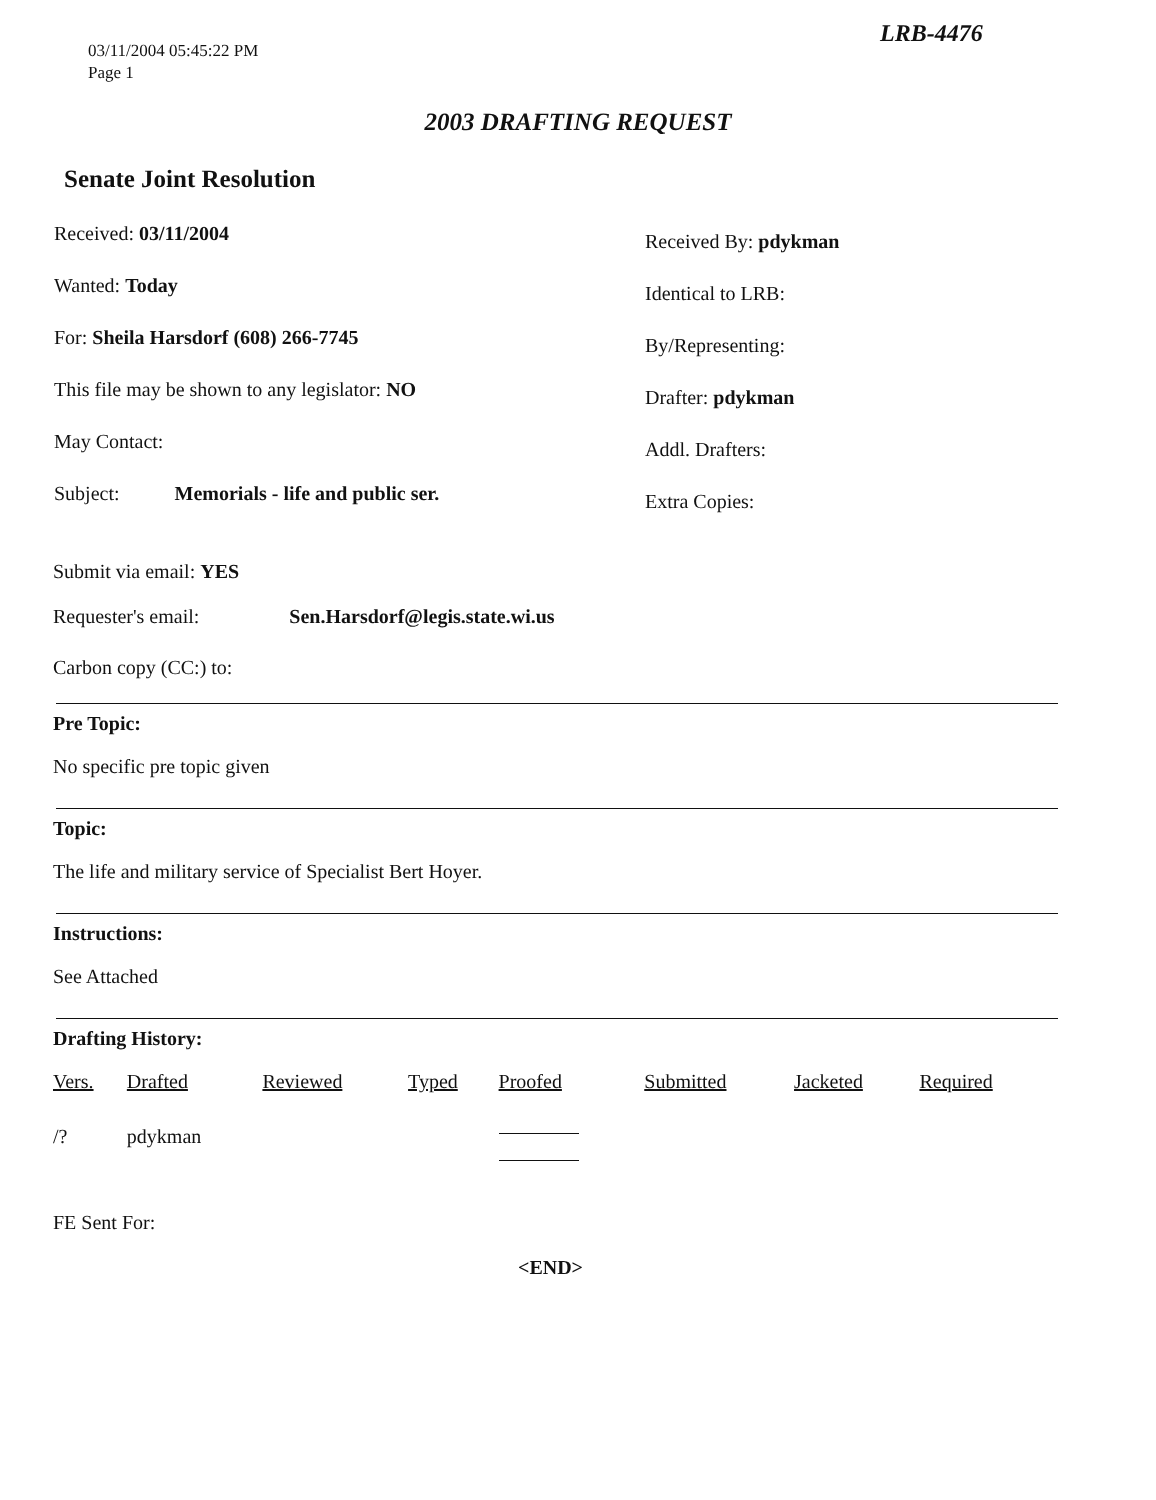03/11/2004 05:45:22 PM
Page 1
LRB-4476
2003 DRAFTING REQUEST
Senate Joint Resolution
Received: 03/11/2004
Wanted: Today
For: Sheila Harsdorf (608) 266-7745
This file may be shown to any legislator: NO
May Contact:
Subject: Memorials - life and public ser.
Received By: pdykman
Identical to LRB:
By/Representing:
Drafter: pdykman
Addl. Drafters:
Extra Copies:
Submit via email: YES
Requester's email: Sen.Harsdorf@legis.state.wi.us
Carbon copy (CC:) to:
Pre Topic:
No specific pre topic given
Topic:
The life and military service of Specialist Bert Hoyer.
Instructions:
See Attached
Drafting History:
| Vers. | Drafted | Reviewed | Typed | Proofed | Submitted | Jacketed | Required |
| --- | --- | --- | --- | --- | --- | --- | --- |
| /? | pdykman | | | | | | |
FE Sent For:
<END>